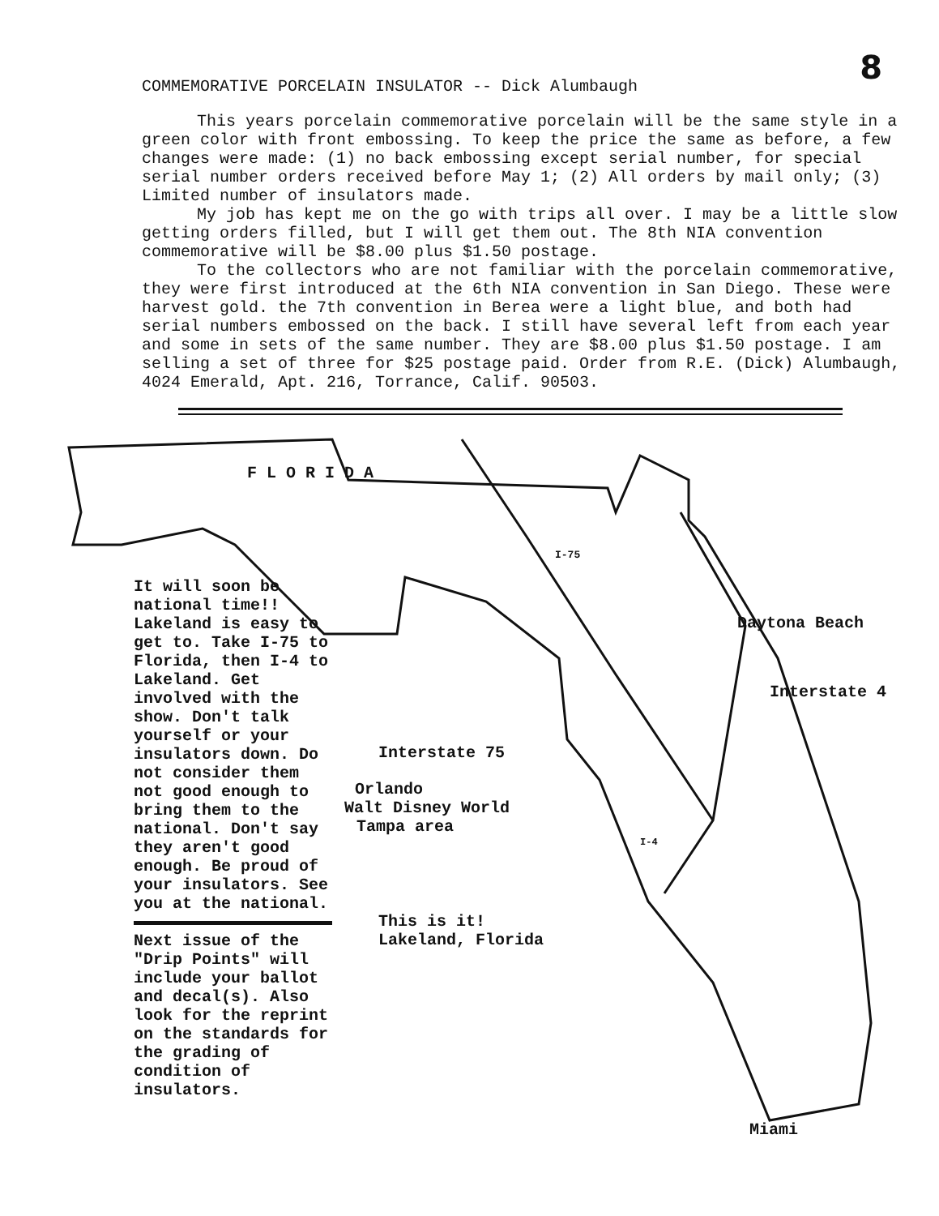8
COMMEMORATIVE PORCELAIN INSULATOR -- Dick Alumbaugh
This years porcelain commemorative porcelain will be the same style in a green color with front embossing. To keep the price the same as before, a few changes were made: (1) no back embossing except serial number, for special serial number orders received before May 1; (2) All orders by mail only; (3) Limited number of insulators made.
My job has kept me on the go with trips all over. I may be a little slow getting orders filled, but I will get them out. The 8th NIA convention commemorative will be $8.00 plus $1.50 postage.
To the collectors who are not familiar with the porcelain commemorative, they were first introduced at the 6th NIA convention in San Diego. These were harvest gold. the 7th convention in Berea were a light blue, and both had serial numbers embossed on the back. I still have several left from each year and some in sets of the same number. They are $8.00 plus $1.50 postage. I am selling a set of three for $25 postage paid. Order from R.E. (Dick) Alumbaugh, 4024 Emerald, Apt. 216, Torrance, Calif. 90503.
FLORIDA
I-75
Daytona Beach
Interstate 4
Interstate 75
Orlando
Walt Disney World
Tampa area
I-4
This is it!
Lakeland, Florida
Miami
It will soon be national time!! Lakeland is easy to get to. Take I-75 to Florida, then I-4 to Lakeland. Get involved with the show. Don't talk yourself or your insulators down. Do not consider them not good enough to bring them to the national. Don't say they aren't good enough. Be proud of your insulators. See you at the national.
Next issue of the "Drip Points" will include your ballot and decal(s). Also look for the reprint on the standards for the grading of condition of insulators.